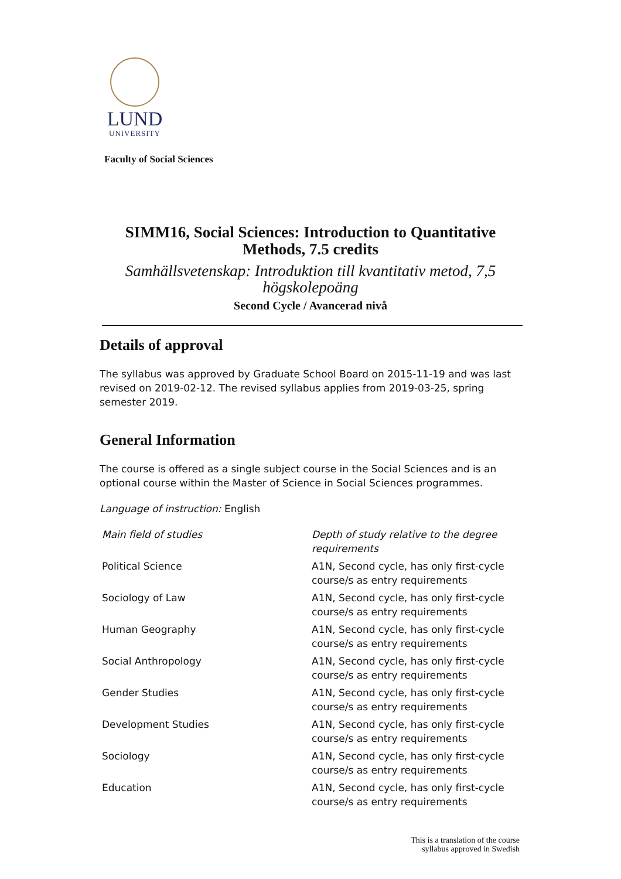LUND
UNIVERSITY
Faculty of Social Sciences
SIMM16, Social Sciences: Introduction to Quantitative Methods, 7.5 credits
Samhällsvetenskap: Introduktion till kvantitativ metod, 7,5 högskolepoäng
Second Cycle / Avancerad nivå
Details of approval
The syllabus was approved by Graduate School Board on 2015-11-19 and was last revised on 2019-02-12. The revised syllabus applies from 2019-03-25, spring semester 2019.
General Information
The course is offered as a single subject course in the Social Sciences and is an optional course within the Master of Science in Social Sciences programmes.
Language of instruction: English
| Main field of studies | Depth of study relative to the degree requirements |
| --- | --- |
| Political Science | A1N, Second cycle, has only first-cycle course/s as entry requirements |
| Sociology of Law | A1N, Second cycle, has only first-cycle course/s as entry requirements |
| Human Geography | A1N, Second cycle, has only first-cycle course/s as entry requirements |
| Social Anthropology | A1N, Second cycle, has only first-cycle course/s as entry requirements |
| Gender Studies | A1N, Second cycle, has only first-cycle course/s as entry requirements |
| Development Studies | A1N, Second cycle, has only first-cycle course/s as entry requirements |
| Sociology | A1N, Second cycle, has only first-cycle course/s as entry requirements |
| Education | A1N, Second cycle, has only first-cycle course/s as entry requirements |
This is a translation of the course
syllabus approved in Swedish